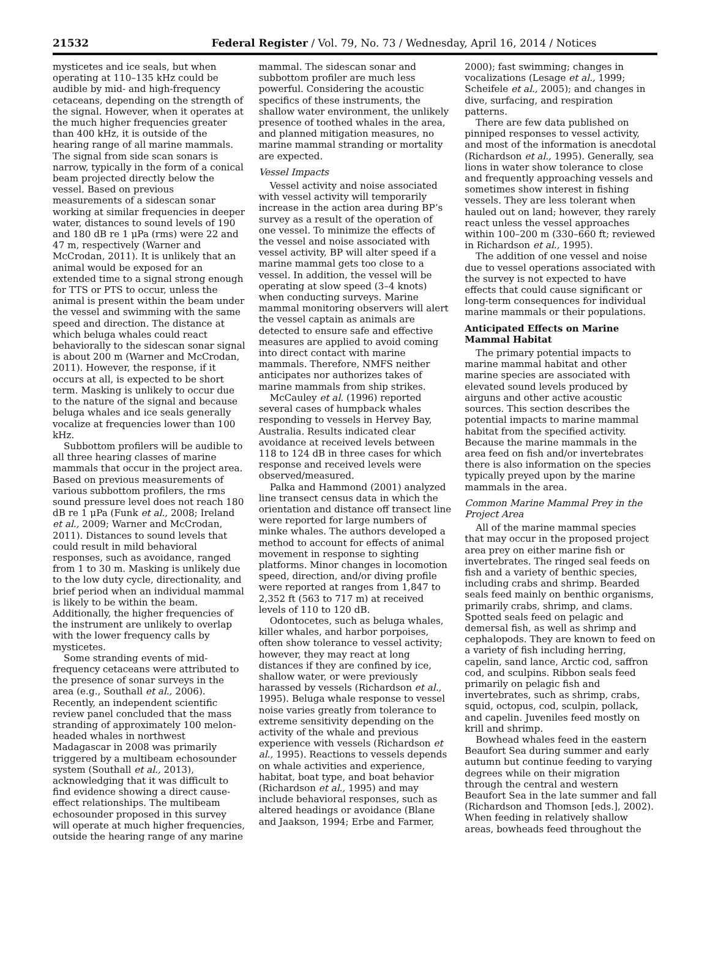21532 Federal Register / Vol. 79, No. 73 / Wednesday, April 16, 2014 / Notices
mysticetes and ice seals, but when operating at 110–135 kHz could be audible by mid- and high-frequency cetaceans, depending on the strength of the signal. However, when it operates at the much higher frequencies greater than 400 kHz, it is outside of the hearing range of all marine mammals. The signal from side scan sonars is narrow, typically in the form of a conical beam projected directly below the vessel. Based on previous measurements of a sidescan sonar working at similar frequencies in deeper water, distances to sound levels of 190 and 180 dB re 1 μPa (rms) were 22 and 47 m, respectively (Warner and McCrodan, 2011). It is unlikely that an animal would be exposed for an extended time to a signal strong enough for TTS or PTS to occur, unless the animal is present within the beam under the vessel and swimming with the same speed and direction. The distance at which beluga whales could react behaviorally to the sidescan sonar signal is about 200 m (Warner and McCrodan, 2011). However, the response, if it occurs at all, is expected to be short term. Masking is unlikely to occur due to the nature of the signal and because beluga whales and ice seals generally vocalize at frequencies lower than 100 kHz.
Subbottom profilers will be audible to all three hearing classes of marine mammals that occur in the project area. Based on previous measurements of various subbottom profilers, the rms sound pressure level does not reach 180 dB re 1 μPa (Funk et al., 2008; Ireland et al., 2009; Warner and McCrodan, 2011). Distances to sound levels that could result in mild behavioral responses, such as avoidance, ranged from 1 to 30 m. Masking is unlikely due to the low duty cycle, directionality, and brief period when an individual mammal is likely to be within the beam. Additionally, the higher frequencies of the instrument are unlikely to overlap with the lower frequency calls by mysticetes.
Some stranding events of mid-frequency cetaceans were attributed to the presence of sonar surveys in the area (e.g., Southall et al., 2006). Recently, an independent scientific review panel concluded that the mass stranding of approximately 100 melon-headed whales in northwest Madagascar in 2008 was primarily triggered by a multibeam echosounder system (Southall et al., 2013), acknowledging that it was difficult to find evidence showing a direct cause-effect relationships. The multibeam echosounder proposed in this survey will operate at much higher frequencies, outside the hearing range of any marine
mammal. The sidescan sonar and subbottom profiler are much less powerful. Considering the acoustic specifics of these instruments, the shallow water environment, the unlikely presence of toothed whales in the area, and planned mitigation measures, no marine mammal stranding or mortality are expected.
Vessel Impacts
Vessel activity and noise associated with vessel activity will temporarily increase in the action area during BP’s survey as a result of the operation of one vessel. To minimize the effects of the vessel and noise associated with vessel activity, BP will alter speed if a marine mammal gets too close to a vessel. In addition, the vessel will be operating at slow speed (3–4 knots) when conducting surveys. Marine mammal monitoring observers will alert the vessel captain as animals are detected to ensure safe and effective measures are applied to avoid coming into direct contact with marine mammals. Therefore, NMFS neither anticipates nor authorizes takes of marine mammals from ship strikes.
McCauley et al. (1996) reported several cases of humpback whales responding to vessels in Hervey Bay, Australia. Results indicated clear avoidance at received levels between 118 to 124 dB in three cases for which response and received levels were observed/measured.
Palka and Hammond (2001) analyzed line transect census data in which the orientation and distance off transect line were reported for large numbers of minke whales. The authors developed a method to account for effects of animal movement in response to sighting platforms. Minor changes in locomotion speed, direction, and/or diving profile were reported at ranges from 1,847 to 2,352 ft (563 to 717 m) at received levels of 110 to 120 dB.
Odontocetes, such as beluga whales, killer whales, and harbor porpoises, often show tolerance to vessel activity; however, they may react at long distances if they are confined by ice, shallow water, or were previously harassed by vessels (Richardson et al., 1995). Beluga whale response to vessel noise varies greatly from tolerance to extreme sensitivity depending on the activity of the whale and previous experience with vessels (Richardson et al., 1995). Reactions to vessels depends on whale activities and experience, habitat, boat type, and boat behavior (Richardson et al., 1995) and may include behavioral responses, such as altered headings or avoidance (Blane and Jaakson, 1994; Erbe and Farmer,
2000); fast swimming; changes in vocalizations (Lesage et al., 1999; Scheifele et al., 2005); and changes in dive, surfacing, and respiration patterns.
There are few data published on pinniped responses to vessel activity, and most of the information is anecdotal (Richardson et al., 1995). Generally, sea lions in water show tolerance to close and frequently approaching vessels and sometimes show interest in fishing vessels. They are less tolerant when hauled out on land; however, they rarely react unless the vessel approaches within 100–200 m (330–660 ft; reviewed in Richardson et al., 1995).
The addition of one vessel and noise due to vessel operations associated with the survey is not expected to have effects that could cause significant or long-term consequences for individual marine mammals or their populations.
Anticipated Effects on Marine Mammal Habitat
The primary potential impacts to marine mammal habitat and other marine species are associated with elevated sound levels produced by airguns and other active acoustic sources. This section describes the potential impacts to marine mammal habitat from the specified activity. Because the marine mammals in the area feed on fish and/or invertebrates there is also information on the species typically preyed upon by the marine mammals in the area.
Common Marine Mammal Prey in the Project Area
All of the marine mammal species that may occur in the proposed project area prey on either marine fish or invertebrates. The ringed seal feeds on fish and a variety of benthic species, including crabs and shrimp. Bearded seals feed mainly on benthic organisms, primarily crabs, shrimp, and clams. Spotted seals feed on pelagic and demersal fish, as well as shrimp and cephalopods. They are known to feed on a variety of fish including herring, capelin, sand lance, Arctic cod, saffron cod, and sculpins. Ribbon seals feed primarily on pelagic fish and invertebrates, such as shrimp, crabs, squid, octopus, cod, sculpin, pollack, and capelin. Juveniles feed mostly on krill and shrimp.
Bowhead whales feed in the eastern Beaufort Sea during summer and early autumn but continue feeding to varying degrees while on their migration through the central and western Beaufort Sea in the late summer and fall (Richardson and Thomson [eds.], 2002). When feeding in relatively shallow areas, bowheads feed throughout the